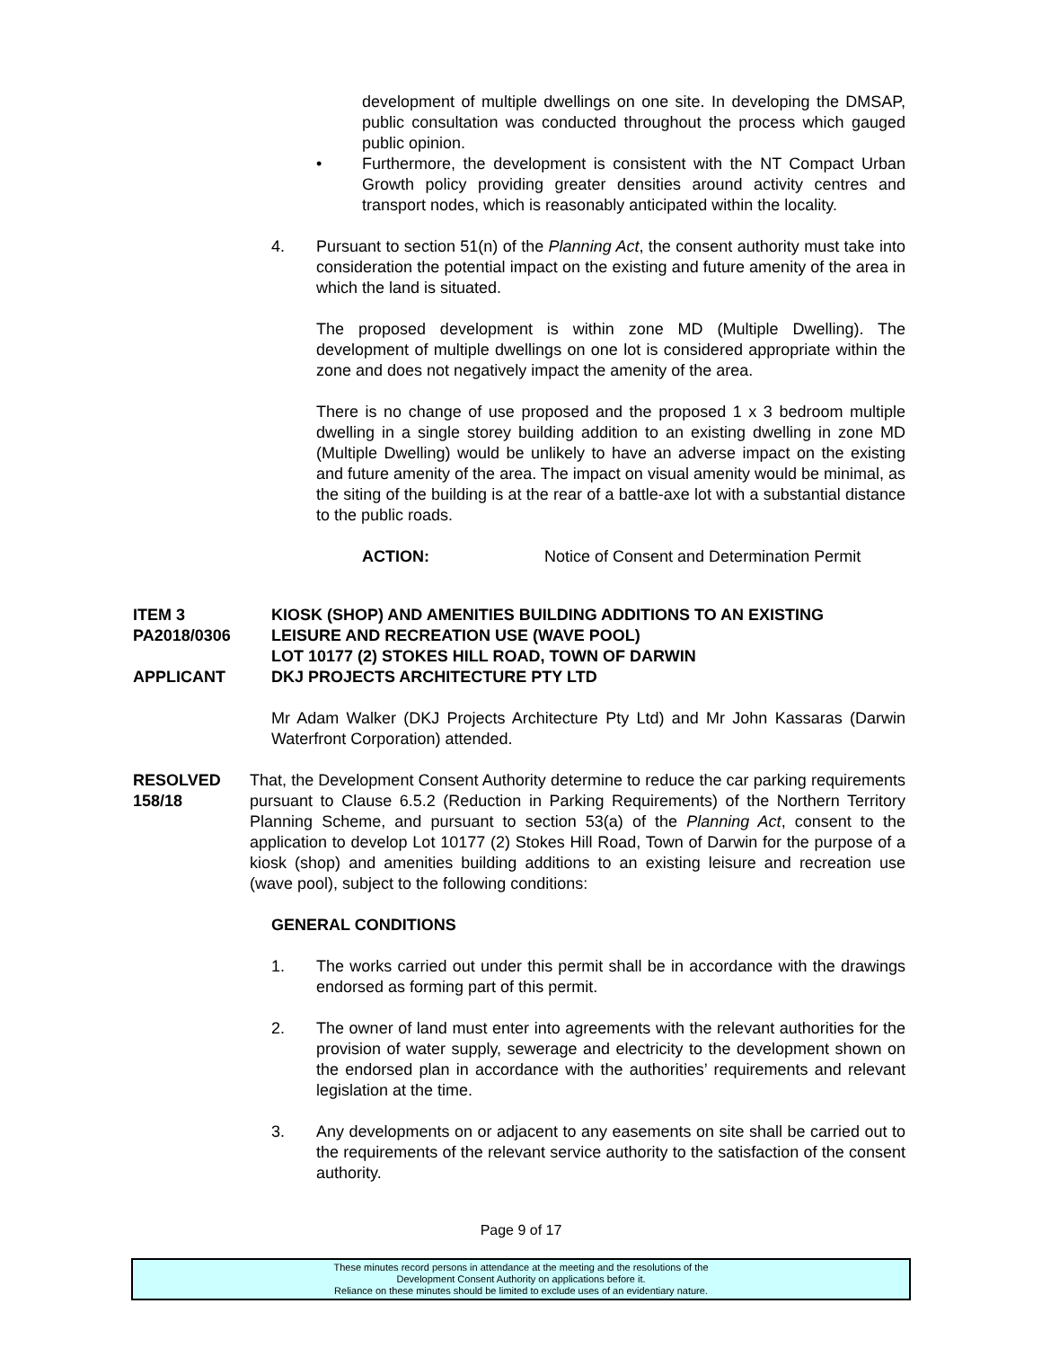development of multiple dwellings on one site. In developing the DMSAP, public consultation was conducted throughout the process which gauged public opinion.
• Furthermore, the development is consistent with the NT Compact Urban Growth policy providing greater densities around activity centres and transport nodes, which is reasonably anticipated within the locality.
4. Pursuant to section 51(n) of the Planning Act, the consent authority must take into consideration the potential impact on the existing and future amenity of the area in which the land is situated.
The proposed development is within zone MD (Multiple Dwelling). The development of multiple dwellings on one lot is considered appropriate within the zone and does not negatively impact the amenity of the area.
There is no change of use proposed and the proposed 1 x 3 bedroom multiple dwelling in a single storey building addition to an existing dwelling in zone MD (Multiple Dwelling) would be unlikely to have an adverse impact on the existing and future amenity of the area. The impact on visual amenity would be minimal, as the siting of the building is at the rear of a battle-axe lot with a substantial distance to the public roads.
ACTION: Notice of Consent and Determination Permit
ITEM 3 KIOSK (SHOP) AND AMENITIES BUILDING ADDITIONS TO AN EXISTING
PA2018/0306 LEISURE AND RECREATION USE (WAVE POOL)
LOT 10177 (2) STOKES HILL ROAD, TOWN OF DARWIN
APPLICANT DKJ PROJECTS ARCHITECTURE PTY LTD
Mr Adam Walker (DKJ Projects Architecture Pty Ltd) and Mr John Kassaras (Darwin Waterfront Corporation) attended.
RESOLVED
158/18
That, the Development Consent Authority determine to reduce the car parking requirements pursuant to Clause 6.5.2 (Reduction in Parking Requirements) of the Northern Territory Planning Scheme, and pursuant to section 53(a) of the Planning Act, consent to the application to develop Lot 10177 (2) Stokes Hill Road, Town of Darwin for the purpose of a kiosk (shop) and amenities building additions to an existing leisure and recreation use (wave pool), subject to the following conditions:
GENERAL CONDITIONS
1. The works carried out under this permit shall be in accordance with the drawings endorsed as forming part of this permit.
2. The owner of land must enter into agreements with the relevant authorities for the provision of water supply, sewerage and electricity to the development shown on the endorsed plan in accordance with the authorities’ requirements and relevant legislation at the time.
3. Any developments on or adjacent to any easements on site shall be carried out to the requirements of the relevant service authority to the satisfaction of the consent authority.
Page 9 of 17
These minutes record persons in attendance at the meeting and the resolutions of the
Development Consent Authority on applications before it.
Reliance on these minutes should be limited to exclude uses of an evidentiary nature.